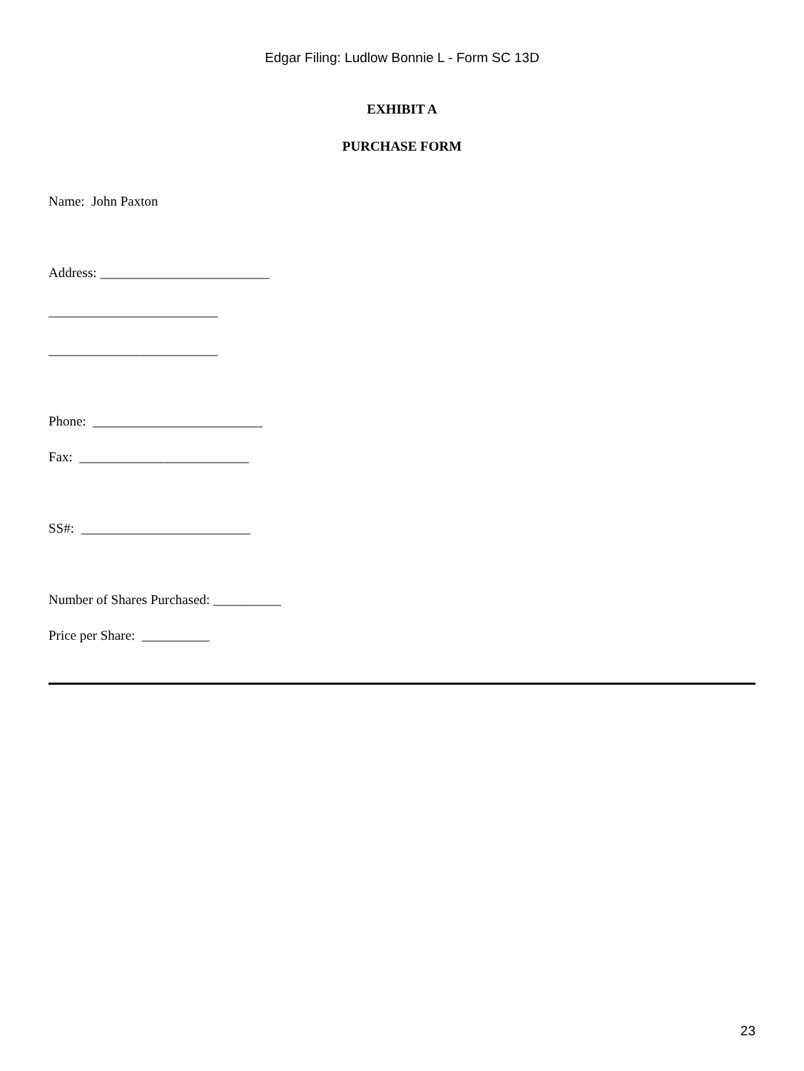Edgar Filing: Ludlow Bonnie L - Form SC 13D
EXHIBIT A
PURCHASE FORM
Name: John Paxton
Address: _________________________
_________________________
_________________________
Phone: _________________________
Fax: _________________________
SS#: _________________________
Number of Shares Purchased: __________
Price per Share: __________
23